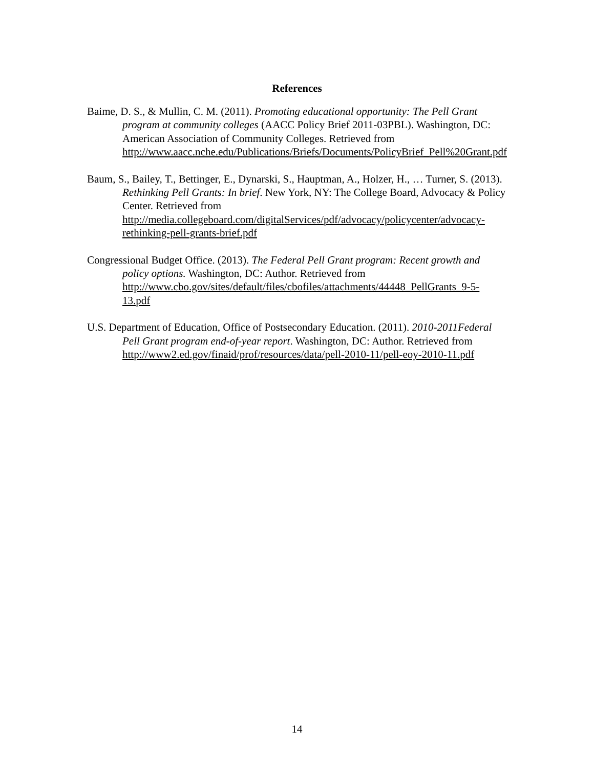References
Baime, D. S., & Mullin, C. M. (2011). Promoting educational opportunity: The Pell Grant program at community colleges (AACC Policy Brief 2011-03PBL). Washington, DC: American Association of Community Colleges. Retrieved from http://www.aacc.nche.edu/Publications/Briefs/Documents/PolicyBrief_Pell%20Grant.pdf
Baum, S., Bailey, T., Bettinger, E., Dynarski, S., Hauptman, A., Holzer, H., … Turner, S. (2013). Rethinking Pell Grants: In brief. New York, NY: The College Board, Advocacy & Policy Center. Retrieved from http://media.collegeboard.com/digitalServices/pdf/advocacy/policycenter/advocacy-rethinking-pell-grants-brief.pdf
Congressional Budget Office. (2013). The Federal Pell Grant program: Recent growth and policy options. Washington, DC: Author. Retrieved from http://www.cbo.gov/sites/default/files/cbofiles/attachments/44448_PellGrants_9-5-13.pdf
U.S. Department of Education, Office of Postsecondary Education. (2011). 2010-2011Federal Pell Grant program end-of-year report. Washington, DC: Author. Retrieved from http://www2.ed.gov/finaid/prof/resources/data/pell-2010-11/pell-eoy-2010-11.pdf
14